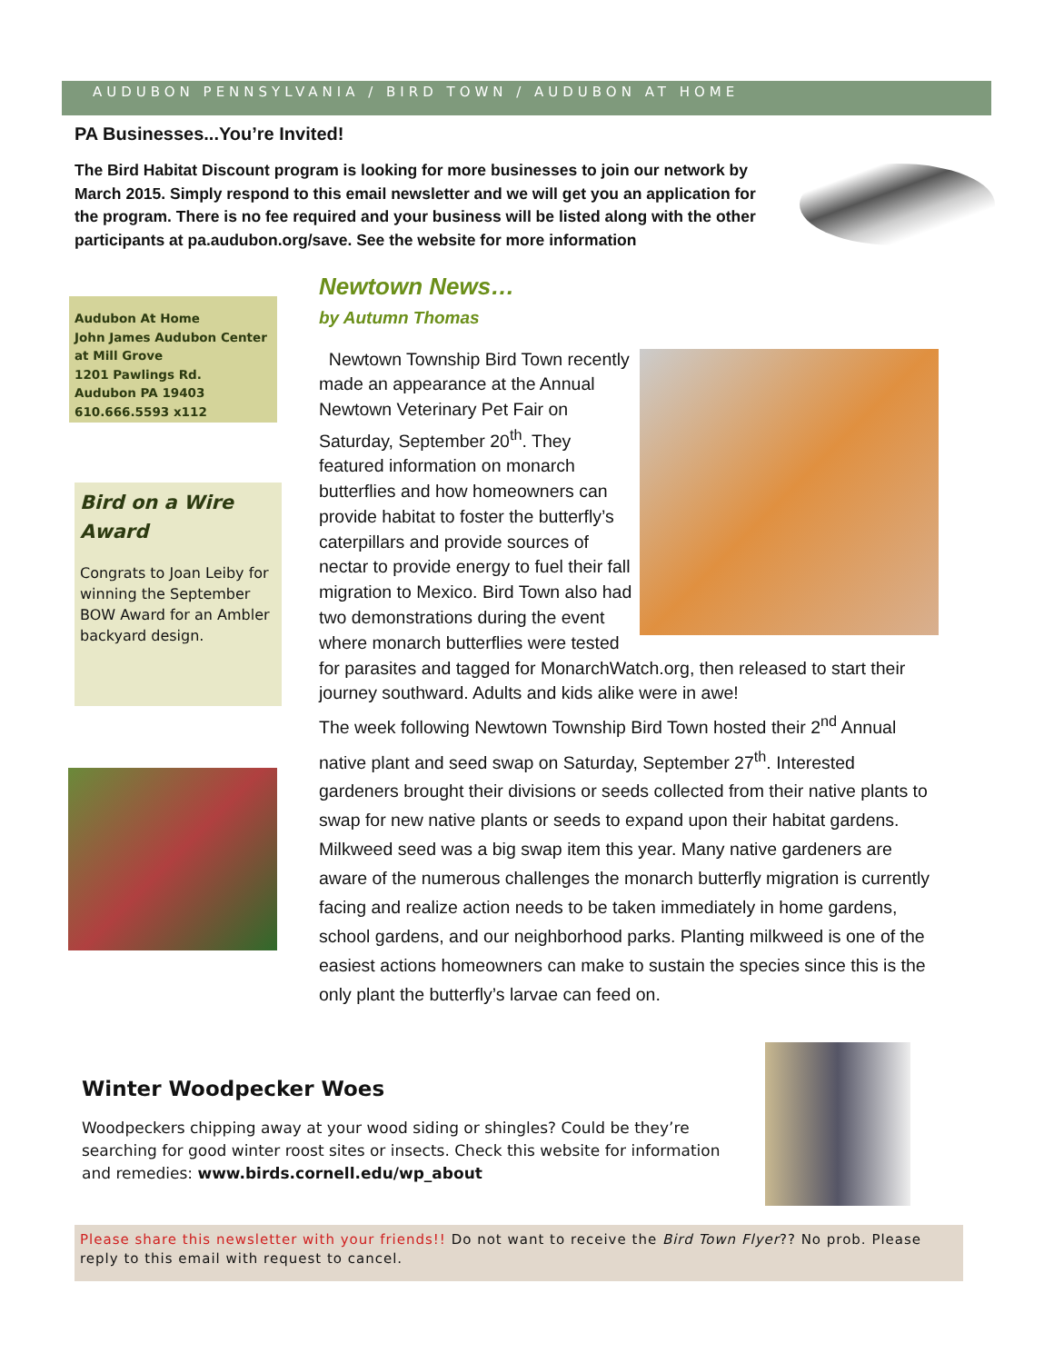AUDUBON PENNSYLVANIA / BIRD TOWN / AUDUBON AT HOME
PA Businesses...You’re Invited!
The Bird Habitat Discount program is looking for more businesses to join our network by March 2015. Simply respond to this email newsletter and we will get you an application for the program. There is no fee required and your business will be listed along with the other participants at pa.audubon.org/save. See the website for more information
Audubon At Home
John James Audubon Center at Mill Grove
1201 Pawlings Rd.
Audubon PA 19403
610.666.5593 x112
Bird on a Wire Award
Congrats to Joan Leiby for winning the September BOW Award for an Ambler backyard design.
Newtown News…
by Autumn Thomas
Newtown Township Bird Town recently made an appearance at the Annual Newtown Veterinary Pet Fair on Saturday, September 20<sup>th</sup>. They featured information on monarch butterflies and how homeowners can provide habitat to foster the butterfly’s caterpillars and provide sources of nectar to provide energy to fuel their fall migration to Mexico. Bird Town also had two demonstrations during the event where monarch butterflies were tested for parasites and tagged for MonarchWatch.org, then released to start their journey southward. Adults and kids alike were in awe!
The week following Newtown Township Bird Town hosted their 2<sup>nd</sup> Annual native plant and seed swap on Saturday, September 27<sup>th</sup>. Interested gardeners brought their divisions or seeds collected from their native plants to swap for new native plants or seeds to expand upon their habitat gardens. Milkweed seed was a big swap item this year. Many native gardeners are aware of the numerous challenges the monarch butterfly migration is currently facing and realize action needs to be taken immediately in home gardens, school gardens, and our neighborhood parks. Planting milkweed is one of the easiest actions homeowners can make to sustain the species since this is the only plant the butterfly’s larvae can feed on.
Winter Woodpecker Woes
Woodpeckers chipping away at your wood siding or shingles? Could be they’re searching for good winter roost sites or insects. Check this website for information and remedies: www.birds.cornell.edu/wp_about
Please share this newsletter with your friends!! Do not want to receive the Bird Town Flyer?? No prob. Please reply to this email with request to cancel.